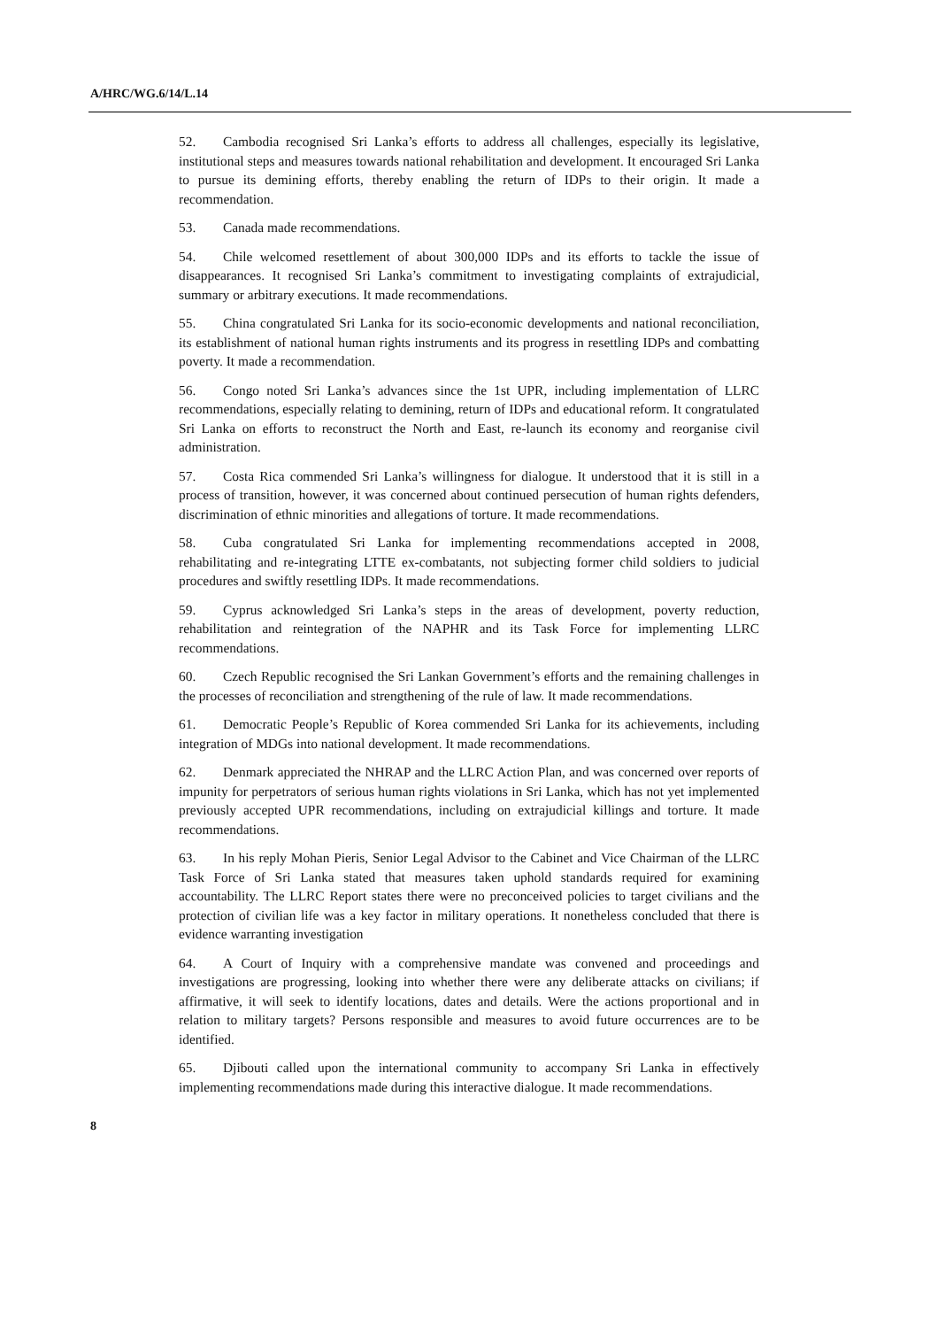A/HRC/WG.6/14/L.14
52. Cambodia recognised Sri Lanka’s efforts to address all challenges, especially its legislative, institutional steps and measures towards national rehabilitation and development. It encouraged Sri Lanka to pursue its demining efforts, thereby enabling the return of IDPs to their origin. It made a recommendation.
53. Canada made recommendations.
54. Chile welcomed resettlement of about 300,000 IDPs and its efforts to tackle the issue of disappearances. It recognised Sri Lanka’s commitment to investigating complaints of extrajudicial, summary or arbitrary executions. It made recommendations.
55. China congratulated Sri Lanka for its socio-economic developments and national reconciliation, its establishment of national human rights instruments and its progress in resettling IDPs and combatting poverty. It made a recommendation.
56. Congo noted Sri Lanka’s advances since the 1st UPR, including implementation of LLRC recommendations, especially relating to demining, return of IDPs and educational reform. It congratulated Sri Lanka on efforts to reconstruct the North and East, re-launch its economy and reorganise civil administration.
57. Costa Rica commended Sri Lanka’s willingness for dialogue. It understood that it is still in a process of transition, however, it was concerned about continued persecution of human rights defenders, discrimination of ethnic minorities and allegations of torture. It made recommendations.
58. Cuba congratulated Sri Lanka for implementing recommendations accepted in 2008, rehabilitating and re-integrating LTTE ex-combatants, not subjecting former child soldiers to judicial procedures and swiftly resettling IDPs. It made recommendations.
59. Cyprus acknowledged Sri Lanka’s steps in the areas of development, poverty reduction, rehabilitation and reintegration of the NAPHR and its Task Force for implementing LLRC recommendations.
60. Czech Republic recognised the Sri Lankan Government’s efforts and the remaining challenges in the processes of reconciliation and strengthening of the rule of law. It made recommendations.
61. Democratic People’s Republic of Korea commended Sri Lanka for its achievements, including integration of MDGs into national development. It made recommendations.
62. Denmark appreciated the NHRAP and the LLRC Action Plan, and was concerned over reports of impunity for perpetrators of serious human rights violations in Sri Lanka, which has not yet implemented previously accepted UPR recommendations, including on extrajudicial killings and torture. It made recommendations.
63. In his reply Mohan Pieris, Senior Legal Advisor to the Cabinet and Vice Chairman of the LLRC Task Force of Sri Lanka stated that measures taken uphold standards required for examining accountability. The LLRC Report states there were no preconceived policies to target civilians and the protection of civilian life was a key factor in military operations. It nonetheless concluded that there is evidence warranting investigation
64. A Court of Inquiry with a comprehensive mandate was convened and proceedings and investigations are progressing, looking into whether there were any deliberate attacks on civilians; if affirmative, it will seek to identify locations, dates and details. Were the actions proportional and in relation to military targets? Persons responsible and measures to avoid future occurrences are to be identified.
65. Djibouti called upon the international community to accompany Sri Lanka in effectively implementing recommendations made during this interactive dialogue. It made recommendations.
8